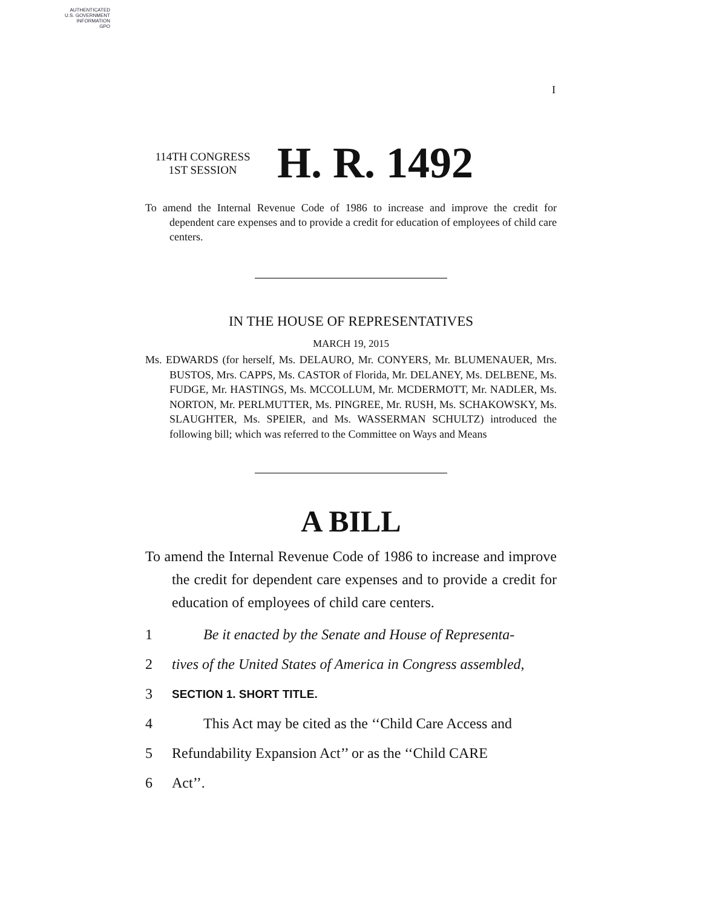AUTHENTICATED
U.S. GOVERNMENT
INFORMATION
GPO
I
114TH CONGRESS
1ST SESSION
H. R. 1492
To amend the Internal Revenue Code of 1986 to increase and improve the credit for dependent care expenses and to provide a credit for education of employees of child care centers.
IN THE HOUSE OF REPRESENTATIVES
MARCH 19, 2015
Ms. EDWARDS (for herself, Ms. DELAURO, Mr. CONYERS, Mr. BLUMENAUER, Mrs. BUSTOS, Mrs. CAPPS, Ms. CASTOR of Florida, Mr. DELANEY, Ms. DELBENE, Ms. FUDGE, Mr. HASTINGS, Ms. MCCOLLUM, Mr. MCDERMOTT, Mr. NADLER, Ms. NORTON, Mr. PERLMUTTER, Ms. PINGREE, Mr. RUSH, Ms. SCHAKOWSKY, Ms. SLAUGHTER, Ms. SPEIER, and Ms. WASSERMAN SCHULTZ) introduced the following bill; which was referred to the Committee on Ways and Means
A BILL
To amend the Internal Revenue Code of 1986 to increase and improve the credit for dependent care expenses and to provide a credit for education of employees of child care centers.
1 Be it enacted by the Senate and House of Representa-
2 tives of the United States of America in Congress assembled,
3 SECTION 1. SHORT TITLE.
4 This Act may be cited as the ‘‘Child Care Access and
5 Refundability Expansion Act’’ or as the ‘‘Child CARE
6 Act’’.